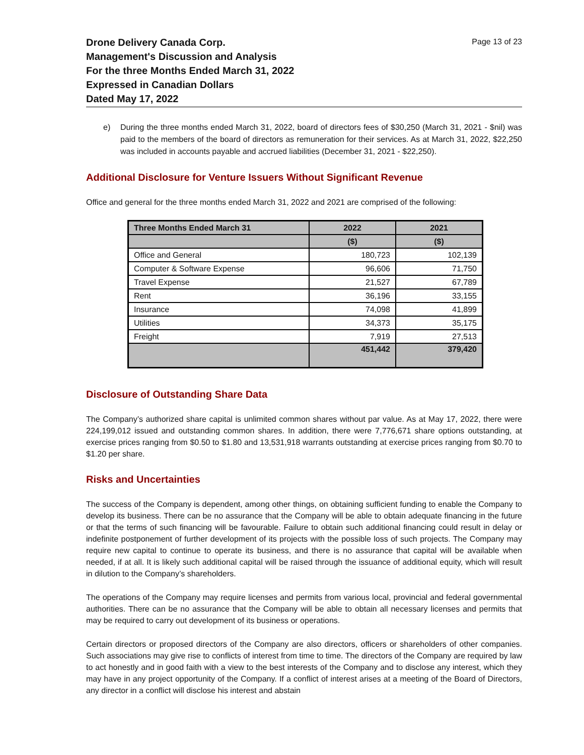Drone Delivery Canada Corp.
Management's Discussion and Analysis
For the three Months Ended March 31, 2022
Expressed in Canadian Dollars
Dated May 17, 2022
Page 13 of 23
e) During the three months ended March 31, 2022, board of directors fees of $30,250 (March 31, 2021 - $nil) was paid to the members of the board of directors as remuneration for their services. As at March 31, 2022, $22,250 was included in accounts payable and accrued liabilities (December 31, 2021 - $22,250).
Additional Disclosure for Venture Issuers Without Significant Revenue
Office and general for the three months ended March 31, 2022 and 2021 are comprised of the following:
| Three Months Ended March 31 | 2022 | 2021 |
| --- | --- | --- |
| | ($) | ($) |
| Office and General | 180,723 | 102,139 |
| Computer & Software Expense | 96,606 | 71,750 |
| Travel Expense | 21,527 | 67,789 |
| Rent | 36,196 | 33,155 |
| Insurance | 74,098 | 41,899 |
| Utilities | 34,373 | 35,175 |
| Freight | 7,919 | 27,513 |
| | 451,442 | 379,420 |
Disclosure of Outstanding Share Data
The Company’s authorized share capital is unlimited common shares without par value. As at May 17, 2022, there were 224,199,012 issued and outstanding common shares. In addition, there were 7,776,671 share options outstanding, at exercise prices ranging from $0.50 to $1.80 and 13,531,918 warrants outstanding at exercise prices ranging from $0.70 to $1.20 per share.
Risks and Uncertainties
The success of the Company is dependent, among other things, on obtaining sufficient funding to enable the Company to develop its business. There can be no assurance that the Company will be able to obtain adequate financing in the future or that the terms of such financing will be favourable. Failure to obtain such additional financing could result in delay or indefinite postponement of further development of its projects with the possible loss of such projects. The Company may require new capital to continue to operate its business, and there is no assurance that capital will be available when needed, if at all. It is likely such additional capital will be raised through the issuance of additional equity, which will result in dilution to the Company’s shareholders.
The operations of the Company may require licenses and permits from various local, provincial and federal governmental authorities. There can be no assurance that the Company will be able to obtain all necessary licenses and permits that may be required to carry out development of its business or operations.
Certain directors or proposed directors of the Company are also directors, officers or shareholders of other companies. Such associations may give rise to conflicts of interest from time to time. The directors of the Company are required by law to act honestly and in good faith with a view to the best interests of the Company and to disclose any interest, which they may have in any project opportunity of the Company. If a conflict of interest arises at a meeting of the Board of Directors, any director in a conflict will disclose his interest and abstain